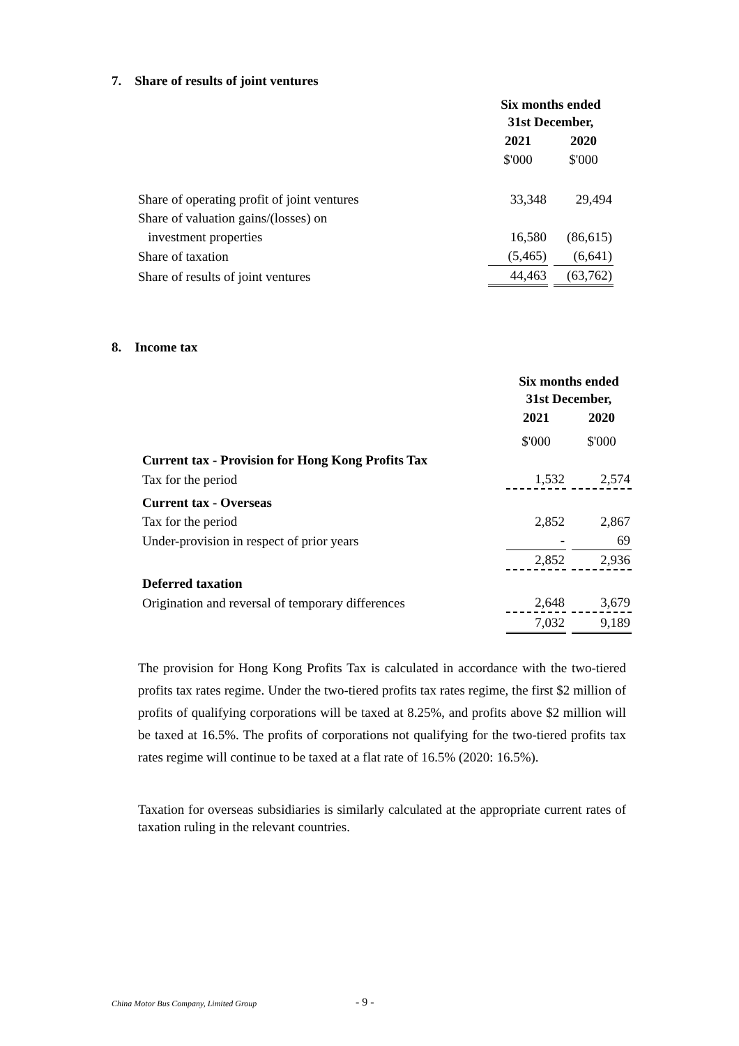7. Share of results of joint ventures
| | Six months ended 31st December, | |
| | 2021 | 2020 |
| | $'000 | $'000 |
| Share of operating profit of joint ventures | 33,348 | 29,494 |
| Share of valuation gains/(losses) on | | |
| investment properties | 16,580 | (86,615) |
| Share of taxation | (5,465) | (6,641) |
| Share of results of joint ventures | 44,463 | (63,762) |
8. Income tax
| | Six months ended 31st December, | |
| | 2021 | 2020 |
| | $'000 | $'000 |
| Current tax - Provision for Hong Kong Profits Tax | | |
| Tax for the period | 1,532 | 2,574 |
| Current tax - Overseas | | |
| Tax for the period | 2,852 | 2,867 |
| Under-provision in respect of prior years | - | 69 |
| | 2,852 | 2,936 |
| Deferred taxation | | |
| Origination and reversal of temporary differences | 2,648 | 3,679 |
| | 7,032 | 9,189 |
The provision for Hong Kong Profits Tax is calculated in accordance with the two-tiered profits tax rates regime. Under the two-tiered profits tax rates regime, the first $2 million of profits of qualifying corporations will be taxed at 8.25%, and profits above $2 million will be taxed at 16.5%. The profits of corporations not qualifying for the two-tiered profits tax rates regime will continue to be taxed at a flat rate of 16.5% (2020: 16.5%).
Taxation for overseas subsidiaries is similarly calculated at the appropriate current rates of taxation ruling in the relevant countries.
China Motor Bus Company, Limited Group
- 9 -